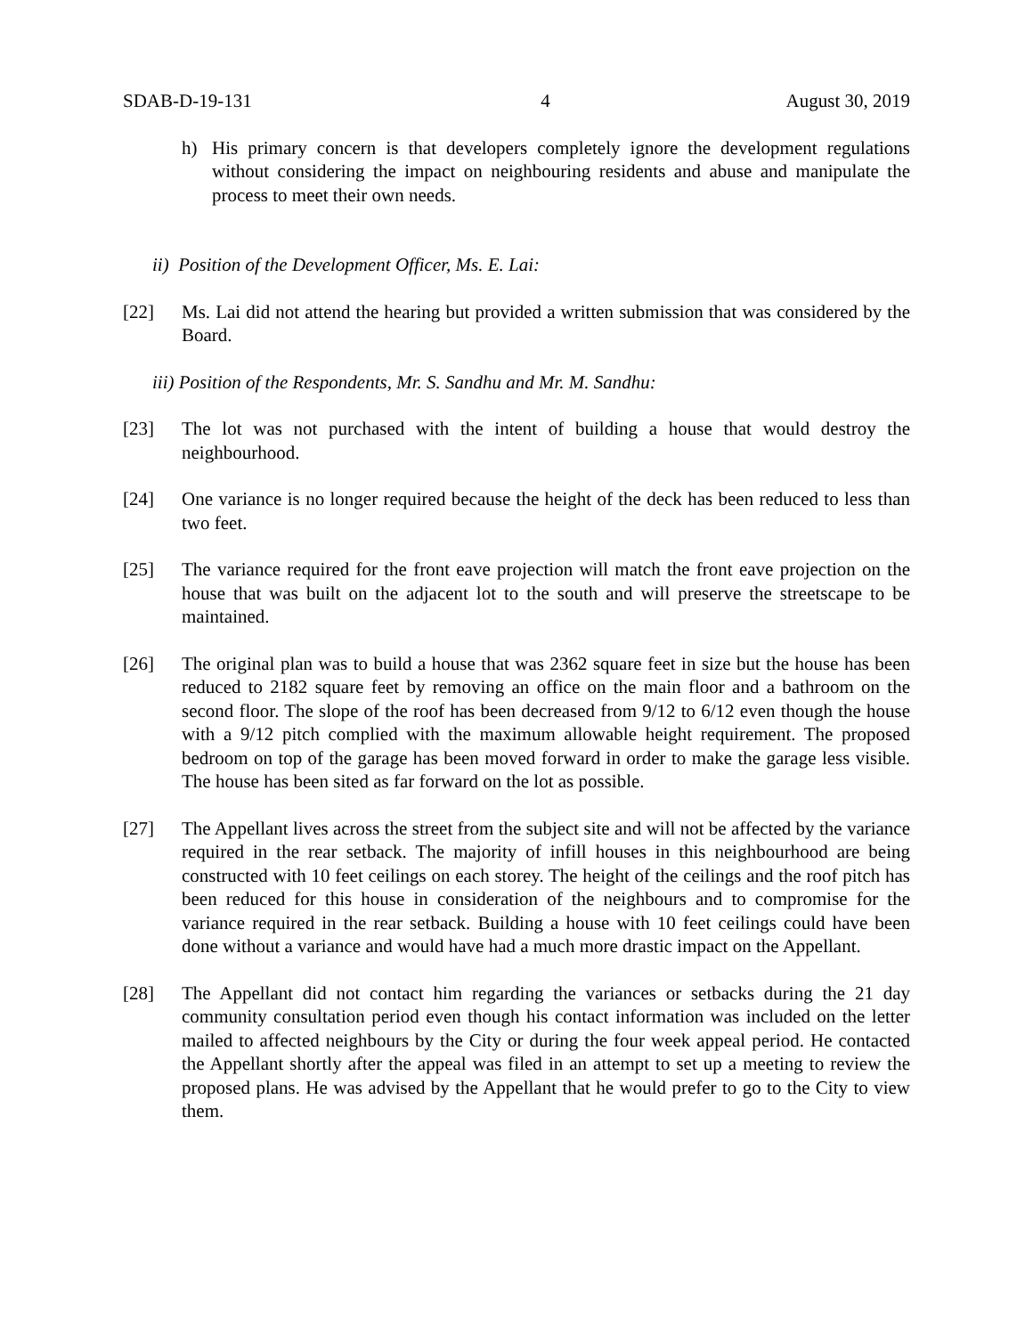SDAB-D-19-131 4 August 30, 2019
h) His primary concern is that developers completely ignore the development regulations without considering the impact on neighbouring residents and abuse and manipulate the process to meet their own needs.
ii) Position of the Development Officer, Ms. E. Lai:
[22] Ms. Lai did not attend the hearing but provided a written submission that was considered by the Board.
iii) Position of the Respondents, Mr. S. Sandhu and Mr. M. Sandhu:
[23] The lot was not purchased with the intent of building a house that would destroy the neighbourhood.
[24] One variance is no longer required because the height of the deck has been reduced to less than two feet.
[25] The variance required for the front eave projection will match the front eave projection on the house that was built on the adjacent lot to the south and will preserve the streetscape to be maintained.
[26] The original plan was to build a house that was 2362 square feet in size but the house has been reduced to 2182 square feet by removing an office on the main floor and a bathroom on the second floor. The slope of the roof has been decreased from 9/12 to 6/12 even though the house with a 9/12 pitch complied with the maximum allowable height requirement. The proposed bedroom on top of the garage has been moved forward in order to make the garage less visible. The house has been sited as far forward on the lot as possible.
[27] The Appellant lives across the street from the subject site and will not be affected by the variance required in the rear setback. The majority of infill houses in this neighbourhood are being constructed with 10 feet ceilings on each storey. The height of the ceilings and the roof pitch has been reduced for this house in consideration of the neighbours and to compromise for the variance required in the rear setback. Building a house with 10 feet ceilings could have been done without a variance and would have had a much more drastic impact on the Appellant.
[28] The Appellant did not contact him regarding the variances or setbacks during the 21 day community consultation period even though his contact information was included on the letter mailed to affected neighbours by the City or during the four week appeal period. He contacted the Appellant shortly after the appeal was filed in an attempt to set up a meeting to review the proposed plans. He was advised by the Appellant that he would prefer to go to the City to view them.